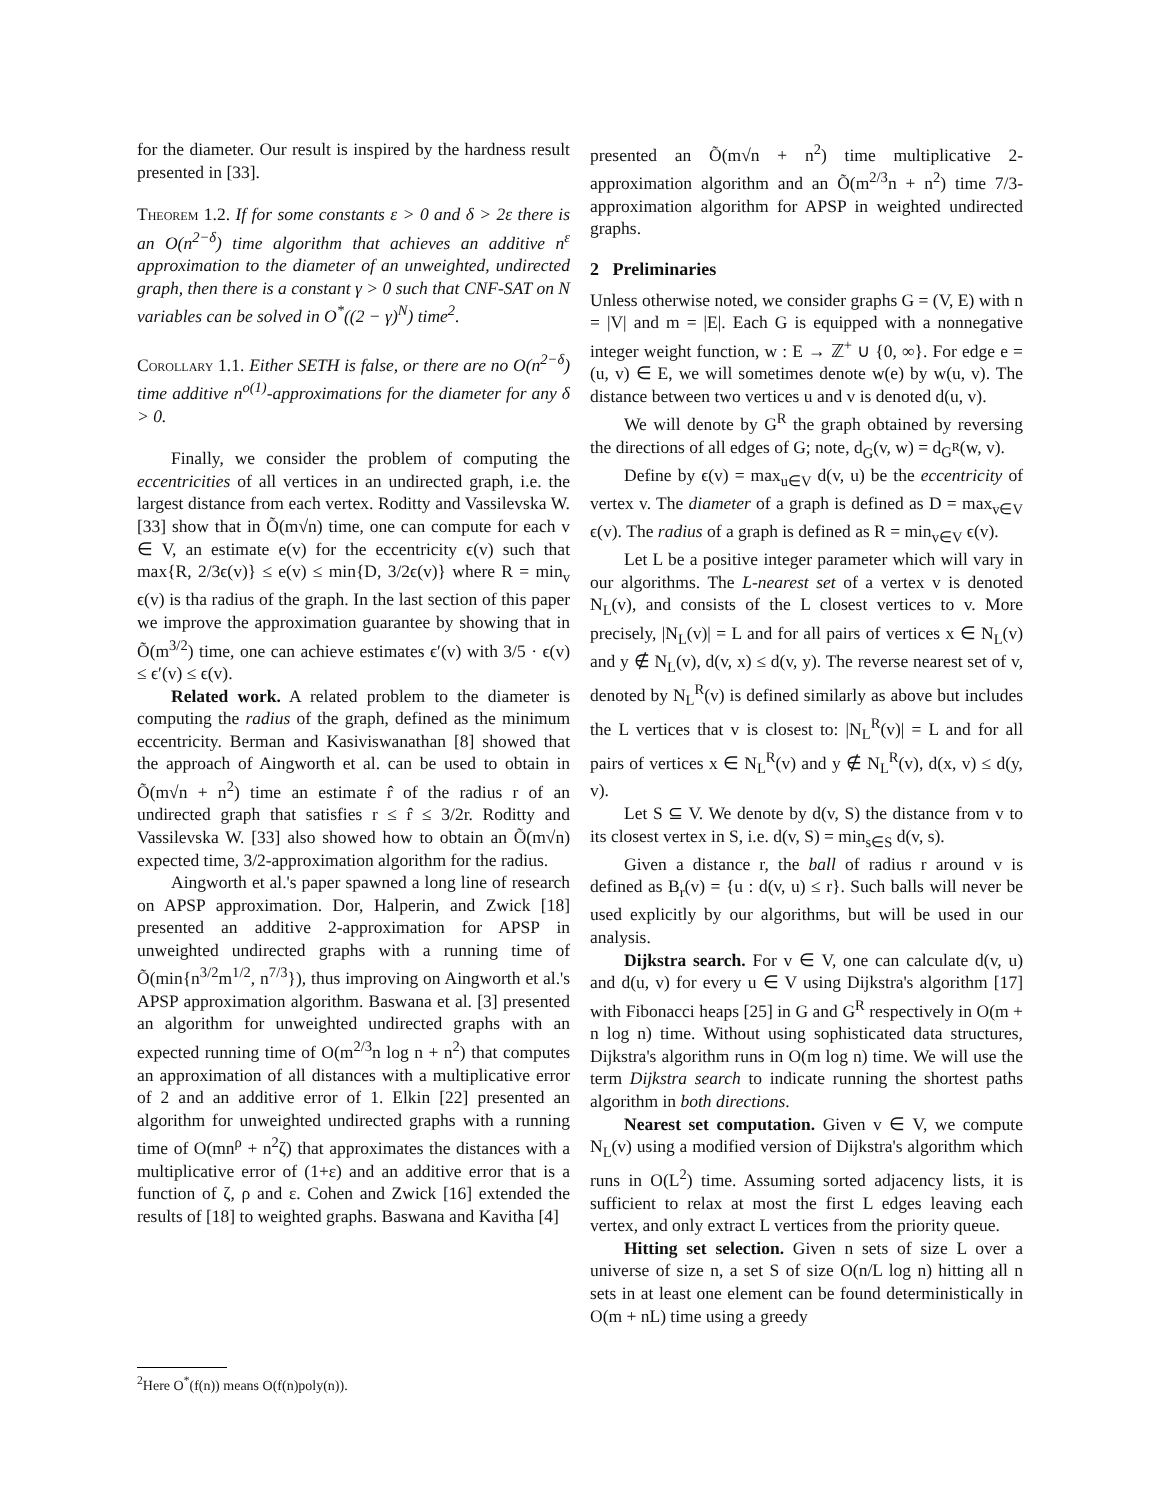for the diameter. Our result is inspired by the hardness result presented in [33].
Theorem 1.2. If for some constants ε > 0 and δ > 2ε there is an O(n<sup>2−δ</sup>) time algorithm that achieves an additive n<sup>ε</sup> approximation to the diameter of an unweighted, undirected graph, then there is a constant γ > 0 such that CNF-SAT on N variables can be solved in O<sup>*</sup>((2 − γ)<sup>N</sup>) time<sup>2</sup>.
Corollary 1.1. Either SETH is false, or there are no O(n<sup>2−δ</sup>) time additive n<sup>o(1)</sup>-approximations for the diameter for any δ > 0.
Finally, we consider the problem of computing the eccentricities of all vertices in an undirected graph, i.e. the largest distance from each vertex. Roditty and Vassilevska W. [33] show that in Õ(m√n) time, one can compute for each v ∈ V, an estimate e(v) for the eccentricity ϵ(v) such that max{R, 2/3ϵ(v)} ≤ e(v) ≤ min{D, 3/2ϵ(v)} where R = min<sub>v</sub> ϵ(v) is tha radius of the graph. In the last section of this paper we improve the approximation guarantee by showing that in Õ(m<sup>3/2</sup>) time, one can achieve estimates ϵ′(v) with 3/5 · ϵ(v) ≤ ϵ′(v) ≤ ϵ(v).
Related work. A related problem to the diameter is computing the radius of the graph, defined as the minimum eccentricity. Berman and Kasiviswanathan [8] showed that the approach of Aingworth et al. can be used to obtain in Õ(m√n + n<sup>2</sup>) time an estimate r̂ of the radius r of an undirected graph that satisfies r ≤ r̂ ≤ 3/2r. Roditty and Vassilevska W. [33] also showed how to obtain an Õ(m√n) expected time, 3/2-approximation algorithm for the radius.
Aingworth et al.'s paper spawned a long line of research on APSP approximation. Dor, Halperin, and Zwick [18] presented an additive 2-approximation for APSP in unweighted undirected graphs with a running time of Õ(min{n<sup>3/2</sup>m<sup>1/2</sup>, n<sup>7/3</sup>}), thus improving on Aingworth et al.'s APSP approximation algorithm. Baswana et al. [3] presented an algorithm for unweighted undirected graphs with an expected running time of O(m<sup>2/3</sup>n log n + n<sup>2</sup>) that computes an approximation of all distances with a multiplicative error of 2 and an additive error of 1. Elkin [22] presented an algorithm for unweighted undirected graphs with a running time of O(mn<sup>ρ</sup> + n<sup>2</sup>ζ) that approximates the distances with a multiplicative error of (1+ε) and an additive error that is a function of ζ, ρ and ε. Cohen and Zwick [16] extended the results of [18] to weighted graphs. Baswana and Kavitha [4]
<sup>2</sup> Here O<sup>*</sup>(f(n)) means O(f(n)poly(n)).
presented an Õ(m√n + n<sup>2</sup>) time multiplicative 2-approximation algorithm and an Õ(m<sup>2/3</sup>n + n<sup>2</sup>) time 7/3-approximation algorithm for APSP in weighted undirected graphs.
2 Preliminaries
Unless otherwise noted, we consider graphs G = (V, E) with n = |V| and m = |E|. Each G is equipped with a nonnegative integer weight function, w : E → ℤ<sup>+</sup> ∪ {0, ∞}. For edge e = (u, v) ∈ E, we will sometimes denote w(e) by w(u, v). The distance between two vertices u and v is denoted d(u, v).
We will denote by G<sup>R</sup> the graph obtained by reversing the directions of all edges of G; note, d<sub>G</sub>(v, w) = d<sub>G<sup>R</sup></sub>(w, v).
Define by ϵ(v) = max<sub>u∈V</sub> d(v, u) be the eccentricity of vertex v. The diameter of a graph is defined as D = max<sub>v∈V</sub> ϵ(v). The radius of a graph is defined as R = min<sub>v∈V</sub> ϵ(v).
Let L be a positive integer parameter which will vary in our algorithms. The L-nearest set of a vertex v is denoted N<sub>L</sub>(v), and consists of the L closest vertices to v. More precisely, |N<sub>L</sub>(v)| = L and for all pairs of vertices x ∈ N<sub>L</sub>(v) and y ∉ N<sub>L</sub>(v), d(v, x) ≤ d(v, y). The reverse nearest set of v, denoted by N<sub>L</sub><sup>R</sup>(v) is defined similarly as above but includes the L vertices that v is closest to: |N<sub>L</sub><sup>R</sup>(v)| = L and for all pairs of vertices x ∈ N<sub>L</sub><sup>R</sup>(v) and y ∉ N<sub>L</sub><sup>R</sup>(v), d(x, v) ≤ d(y, v).
Let S ⊆ V. We denote by d(v, S) the distance from v to its closest vertex in S, i.e. d(v, S) = min<sub>s∈S</sub> d(v, s).
Given a distance r, the ball of radius r around v is defined as B<sub>r</sub>(v) = {u : d(v, u) ≤ r}. Such balls will never be used explicitly by our algorithms, but will be used in our analysis.
Dijkstra search. For v ∈ V, one can calculate d(v, u) and d(u, v) for every u ∈ V using Dijkstra's algorithm [17] with Fibonacci heaps [25] in G and G<sup>R</sup> respectively in O(m + n log n) time. Without using sophisticated data structures, Dijkstra's algorithm runs in O(m log n) time. We will use the term Dijkstra search to indicate running the shortest paths algorithm in both directions.
Nearest set computation. Given v ∈ V, we compute N<sub>L</sub>(v) using a modified version of Dijkstra's algorithm which runs in O(L<sup>2</sup>) time. Assuming sorted adjacency lists, it is sufficient to relax at most the first L edges leaving each vertex, and only extract L vertices from the priority queue.
Hitting set selection. Given n sets of size L over a universe of size n, a set S of size O(n/L log n) hitting all n sets in at least one element can be found deterministically in O(m + nL) time using a greedy